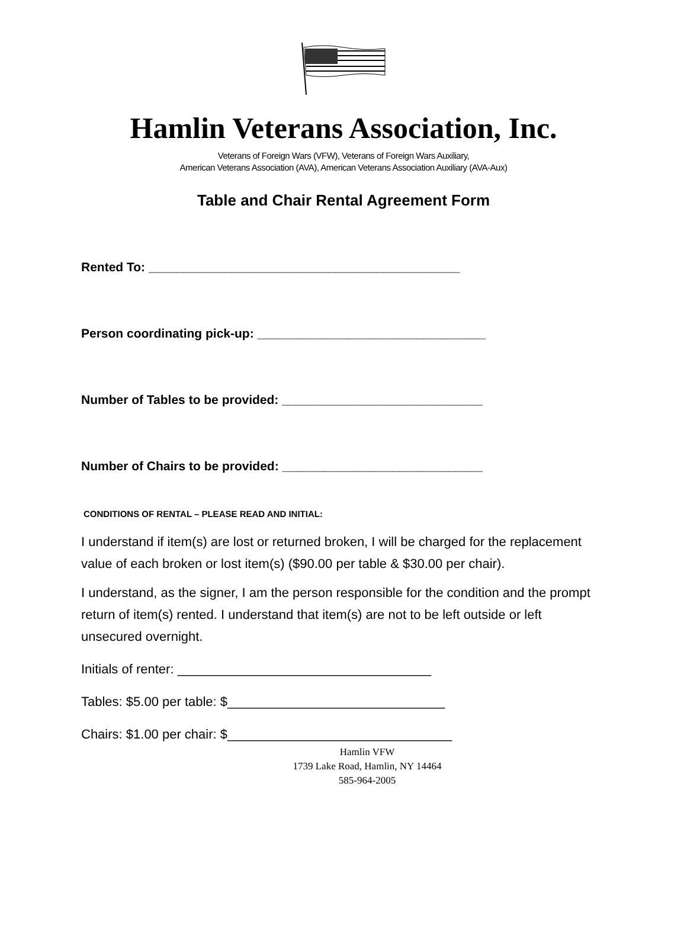Hamlin Veterans Association, Inc.
Veterans of Foreign Wars (VFW), Veterans of Foreign Wars Auxiliary,
American Veterans Association (AVA), American Veterans Association Auxiliary (AVA-Aux)
Table and Chair Rental Agreement Form
Rented To: _____________________________________________
Person coordinating pick-up: _________________________________
Number of Tables to be provided: _____________________________
Number of Chairs to be provided: _____________________________
CONDITIONS OF RENTAL – PLEASE READ AND INITIAL:
I understand if item(s) are lost or returned broken, I will be charged for the replacement value of each broken or lost item(s) ($90.00 per table & $30.00 per chair).
I understand, as the signer, I am the person responsible for the condition and the prompt return of item(s) rented. I understand that item(s) are not to be left outside or left unsecured overnight.
Initials of renter: ___________________________________
Tables: $5.00 per table: $______________________________
Chairs: $1.00 per chair: $_______________________________
Hamlin VFW
1739 Lake Road, Hamlin, NY 14464
585-964-2005